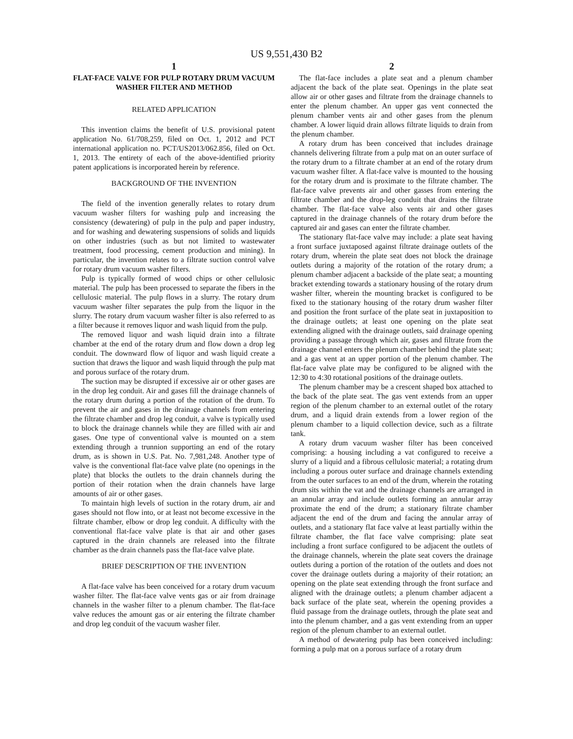US 9,551,430 B2
1
FLAT-FACE VALVE FOR PULP ROTARY DRUM VACUUM WASHER FILTER AND METHOD
RELATED APPLICATION
This invention claims the benefit of U.S. provisional patent application No. 61/708,259, filed on Oct. 1, 2012 and PCT international application no. PCT/US2013/062.856, filed on Oct. 1, 2013. The entirety of each of the above-identified priority patent applications is incorporated herein by reference.
BACKGROUND OF THE INVENTION
The field of the invention generally relates to rotary drum vacuum washer filters for washing pulp and increasing the consistency (dewatering) of pulp in the pulp and paper industry, and for washing and dewatering suspensions of solids and liquids on other industries (such as but not limited to wastewater treatment, food processing, cement production and mining). In particular, the invention relates to a filtrate suction control valve for rotary drum vacuum washer filters.
Pulp is typically formed of wood chips or other cellulosic material. The pulp has been processed to separate the fibers in the cellulosic material. The pulp flows in a slurry. The rotary drum vacuum washer filter separates the pulp from the liquor in the slurry. The rotary drum vacuum washer filter is also referred to as a filter because it removes liquor and wash liquid from the pulp.
The removed liquor and wash liquid drain into a filtrate chamber at the end of the rotary drum and flow down a drop leg conduit. The downward flow of liquor and wash liquid create a suction that draws the liquor and wash liquid through the pulp mat and porous surface of the rotary drum.
The suction may be disrupted if excessive air or other gases are in the drop leg conduit. Air and gases fill the drainage channels of the rotary drum during a portion of the rotation of the drum. To prevent the air and gases in the drainage channels from entering the filtrate chamber and drop leg conduit, a valve is typically used to block the drainage channels while they are filled with air and gases. One type of conventional valve is mounted on a stem extending through a trunnion supporting an end of the rotary drum, as is shown in U.S. Pat. No. 7,981,248. Another type of valve is the conventional flat-face valve plate (no openings in the plate) that blocks the outlets to the drain channels during the portion of their rotation when the drain channels have large amounts of air or other gases.
To maintain high levels of suction in the rotary drum, air and gases should not flow into, or at least not become excessive in the filtrate chamber, elbow or drop leg conduit. A difficulty with the conventional flat-face valve plate is that air and other gases captured in the drain channels are released into the filtrate chamber as the drain channels pass the flat-face valve plate.
BRIEF DESCRIPTION OF THE INVENTION
A flat-face valve has been conceived for a rotary drum vacuum washer filter. The flat-face valve vents gas or air from drainage channels in the washer filter to a plenum chamber. The flat-face valve reduces the amount gas or air entering the filtrate chamber and drop leg conduit of the vacuum washer filer.
2
The flat-face includes a plate seat and a plenum chamber adjacent the back of the plate seat. Openings in the plate seat allow air or other gases and filtrate from the drainage channels to enter the plenum chamber. An upper gas vent connected the plenum chamber vents air and other gases from the plenum chamber. A lower liquid drain allows filtrate liquids to drain from the plenum chamber.
A rotary drum has been conceived that includes drainage channels delivering filtrate from a pulp mat on an outer surface of the rotary drum to a filtrate chamber at an end of the rotary drum vacuum washer filter. A flat-face valve is mounted to the housing for the rotary drum and is proximate to the filtrate chamber. The flat-face valve prevents air and other gasses from entering the filtrate chamber and the drop-leg conduit that drains the filtrate chamber. The flat-face valve also vents air and other gases captured in the drainage channels of the rotary drum before the captured air and gases can enter the filtrate chamber.
The stationary flat-face valve may include: a plate seat having a front surface juxtaposed against filtrate drainage outlets of the rotary drum, wherein the plate seat does not block the drainage outlets during a majority of the rotation of the rotary drum; a plenum chamber adjacent a backside of the plate seat; a mounting bracket extending towards a stationary housing of the rotary drum washer filter, wherein the mounting bracket is configured to be fixed to the stationary housing of the rotary drum washer filter and position the front surface of the plate seat in juxtaposition to the drainage outlets; at least one opening on the plate seat extending aligned with the drainage outlets, said drainage opening providing a passage through which air, gases and filtrate from the drainage channel enters the plenum chamber behind the plate seat; and a gas vent at an upper portion of the plenum chamber. The flat-face valve plate may be configured to be aligned with the 12:30 to 4:30 rotational positions of the drainage outlets.
The plenum chamber may be a crescent shaped box attached to the back of the plate seat. The gas vent extends from an upper region of the plenum chamber to an external outlet of the rotary drum, and a liquid drain extends from a lower region of the plenum chamber to a liquid collection device, such as a filtrate tank.
A rotary drum vacuum washer filter has been conceived comprising: a housing including a vat configured to receive a slurry of a liquid and a fibrous cellulosic material; a rotating drum including a porous outer surface and drainage channels extending from the outer surfaces to an end of the drum, wherein the rotating drum sits within the vat and the drainage channels are arranged in an annular array and include outlets forming an annular array proximate the end of the drum; a stationary filtrate chamber adjacent the end of the drum and facing the annular array of outlets, and a stationary flat face valve at least partially within the filtrate chamber, the flat face valve comprising: plate seat including a front surface configured to be adjacent the outlets of the drainage channels, wherein the plate seat covers the drainage outlets during a portion of the rotation of the outlets and does not cover the drainage outlets during a majority of their rotation; an opening on the plate seat extending through the front surface and aligned with the drainage outlets; a plenum chamber adjacent a back surface of the plate seat, wherein the opening provides a fluid passage from the drainage outlets, through the plate seat and into the plenum chamber, and a gas vent extending from an upper region of the plenum chamber to an external outlet.
A method of dewatering pulp has been conceived including: forming a pulp mat on a porous surface of a rotary drum